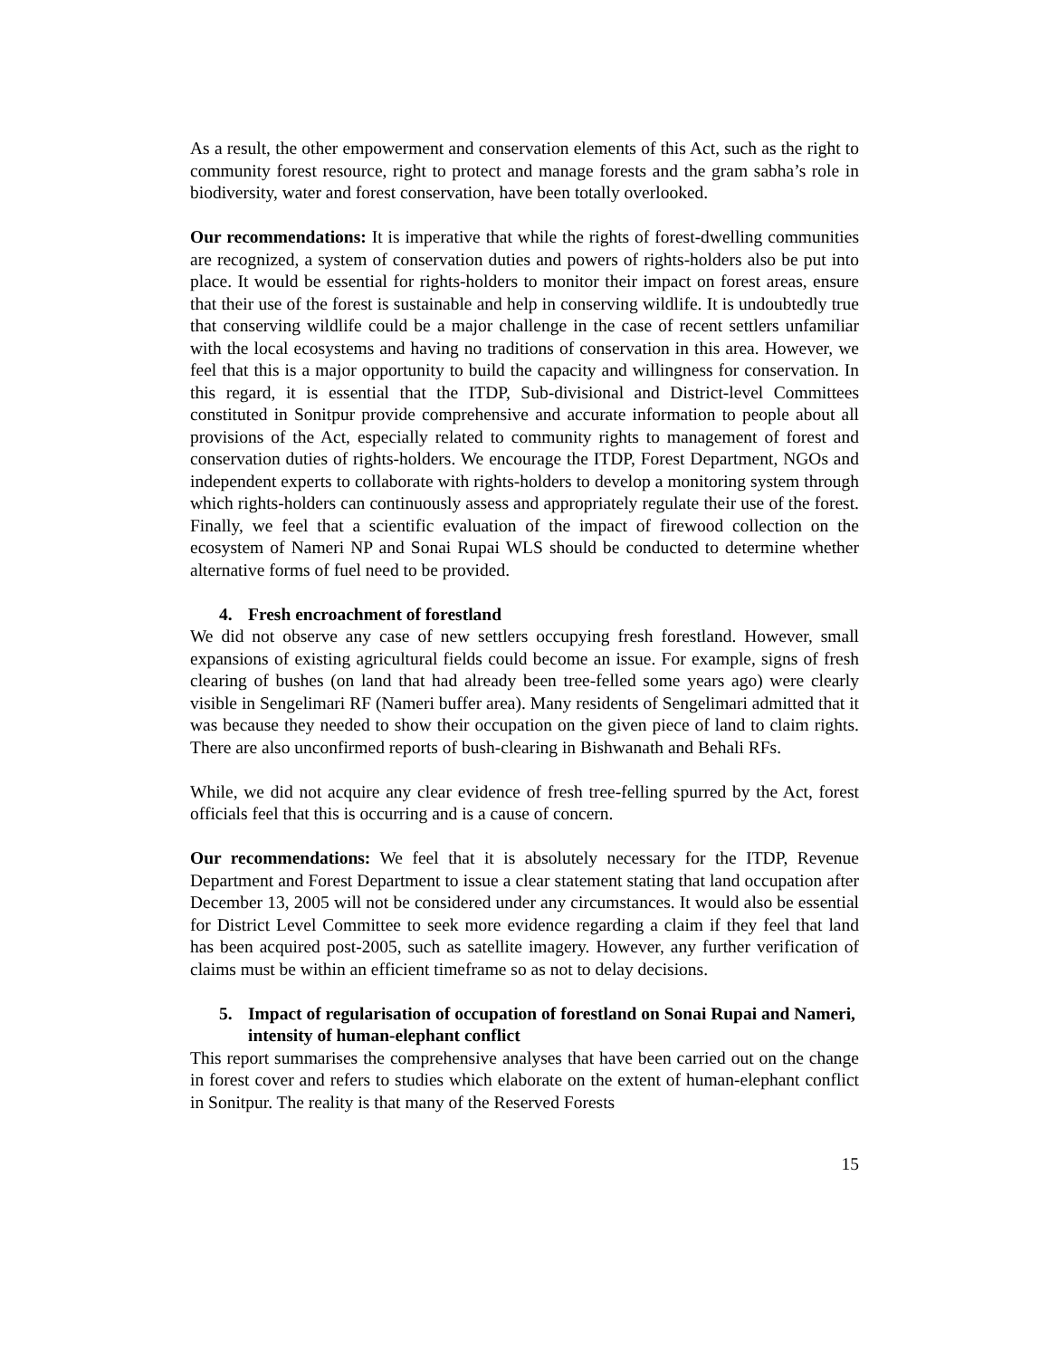As a result, the other empowerment and conservation elements of this Act, such as the right to community forest resource, right to protect and manage forests and the gram sabha’s role in biodiversity, water and forest conservation, have been totally overlooked.
Our recommendations: It is imperative that while the rights of forest-dwelling communities are recognized, a system of conservation duties and powers of rights-holders also be put into place. It would be essential for rights-holders to monitor their impact on forest areas, ensure that their use of the forest is sustainable and help in conserving wildlife. It is undoubtedly true that conserving wildlife could be a major challenge in the case of recent settlers unfamiliar with the local ecosystems and having no traditions of conservation in this area. However, we feel that this is a major opportunity to build the capacity and willingness for conservation. In this regard, it is essential that the ITDP, Sub-divisional and District-level Committees constituted in Sonitpur provide comprehensive and accurate information to people about all provisions of the Act, especially related to community rights to management of forest and conservation duties of rights-holders. We encourage the ITDP, Forest Department, NGOs and independent experts to collaborate with rights-holders to develop a monitoring system through which rights-holders can continuously assess and appropriately regulate their use of the forest. Finally, we feel that a scientific evaluation of the impact of firewood collection on the ecosystem of Nameri NP and Sonai Rupai WLS should be conducted to determine whether alternative forms of fuel need to be provided.
4. Fresh encroachment of forestland
We did not observe any case of new settlers occupying fresh forestland. However, small expansions of existing agricultural fields could become an issue. For example, signs of fresh clearing of bushes (on land that had already been tree-felled some years ago) were clearly visible in Sengelimari RF (Nameri buffer area). Many residents of Sengelimari admitted that it was because they needed to show their occupation on the given piece of land to claim rights. There are also unconfirmed reports of bush-clearing in Bishwanath and Behali RFs.
While, we did not acquire any clear evidence of fresh tree-felling spurred by the Act, forest officials feel that this is occurring and is a cause of concern.
Our recommendations: We feel that it is absolutely necessary for the ITDP, Revenue Department and Forest Department to issue a clear statement stating that land occupation after December 13, 2005 will not be considered under any circumstances. It would also be essential for District Level Committee to seek more evidence regarding a claim if they feel that land has been acquired post-2005, such as satellite imagery. However, any further verification of claims must be within an efficient timeframe so as not to delay decisions.
5. Impact of regularisation of occupation of forestland on Sonai Rupai and Nameri, intensity of human-elephant conflict
This report summarises the comprehensive analyses that have been carried out on the change in forest cover and refers to studies which elaborate on the extent of human-elephant conflict in Sonitpur. The reality is that many of the Reserved Forests
15